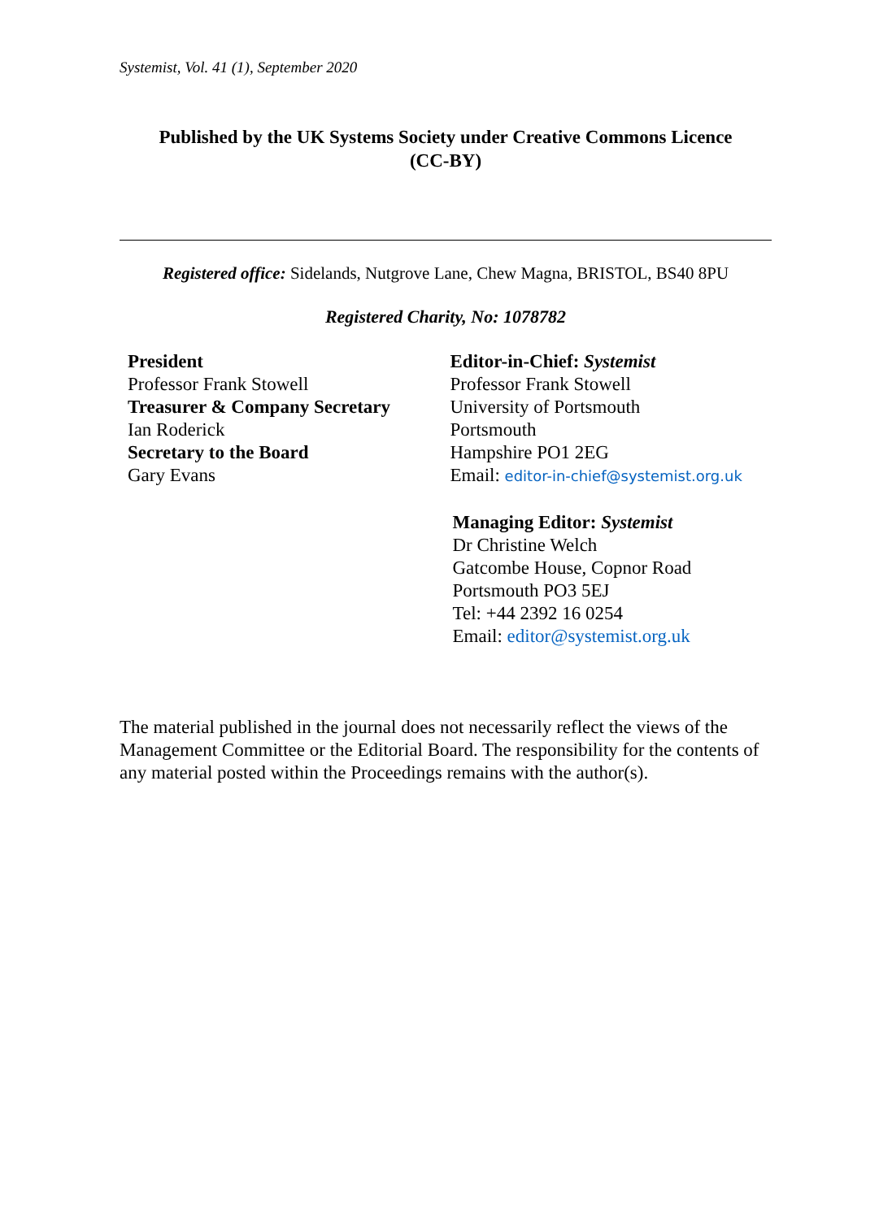Systemist, Vol. 41 (1), September 2020
Published by the UK Systems Society under Creative Commons Licence
(CC-BY)
Registered office: Sidelands, Nutgrove Lane, Chew Magna, BRISTOL, BS40 8PU
Registered Charity, No: 1078782
President
Professor Frank Stowell
Treasurer & Company Secretary
Ian Roderick
Secretary to the Board
Gary Evans
Editor-in-Chief: Systemist
Professor Frank Stowell
University of Portsmouth
Portsmouth
Hampshire PO1 2EG
Email: editor-in-chief@systemist.org.uk
Managing Editor: Systemist
Dr Christine Welch
Gatcombe House, Copnor Road
Portsmouth PO3 5EJ
Tel: +44 2392 16 0254
Email: editor@systemist.org.uk
The material published in the journal does not necessarily reflect the views of the Management Committee or the Editorial Board. The responsibility for the contents of any material posted within the Proceedings remains with the author(s).